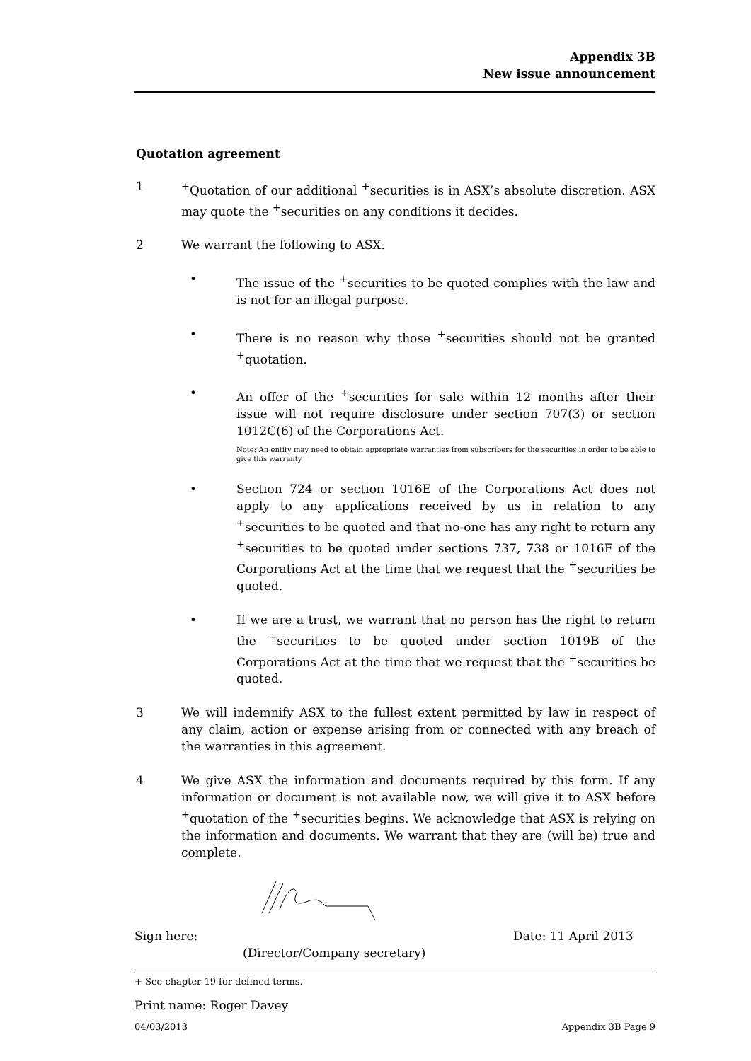Appendix 3B
New issue announcement
Quotation agreement
1 <sup>+</sup>Quotation of our additional <sup>+</sup>securities is in ASX’s absolute discretion. ASX may quote the <sup>+</sup>securities on any conditions it decides.
2 We warrant the following to ASX.
• The issue of the <sup>+</sup>securities to be quoted complies with the law and is not for an illegal purpose.
• There is no reason why those <sup>+</sup>securities should not be granted <sup>+</sup>quotation.
• An offer of the <sup>+</sup>securities for sale within 12 months after their issue will not require disclosure under section 707(3) or section 1012C(6) of the Corporations Act.
Note: An entity may need to obtain appropriate warranties from subscribers for the securities in order to be able to give this warranty
• Section 724 or section 1016E of the Corporations Act does not apply to any applications received by us in relation to any <sup>+</sup>securities to be quoted and that no-one has any right to return any <sup>+</sup>securities to be quoted under sections 737, 738 or 1016F of the Corporations Act at the time that we request that the <sup>+</sup>securities be quoted.
• If we are a trust, we warrant that no person has the right to return the <sup>+</sup>securities to be quoted under section 1019B of the Corporations Act at the time that we request that the <sup>+</sup>securities be quoted.
3 We will indemnify ASX to the fullest extent permitted by law in respect of any claim, action or expense arising from or connected with any breach of the warranties in this agreement.
4 We give ASX the information and documents required by this form. If any information or document is not available now, we will give it to ASX before <sup>+</sup>quotation of the <sup>+</sup>securities begins. We acknowledge that ASX is relying on the information and documents. We warrant that they are (will be) true and complete.
Sign here: Date: 11 April 2013
(Director/Company secretary)
Print name: Roger Davey
+ See chapter 19 for defined terms.
04/03/2013 Appendix 3B Page 9